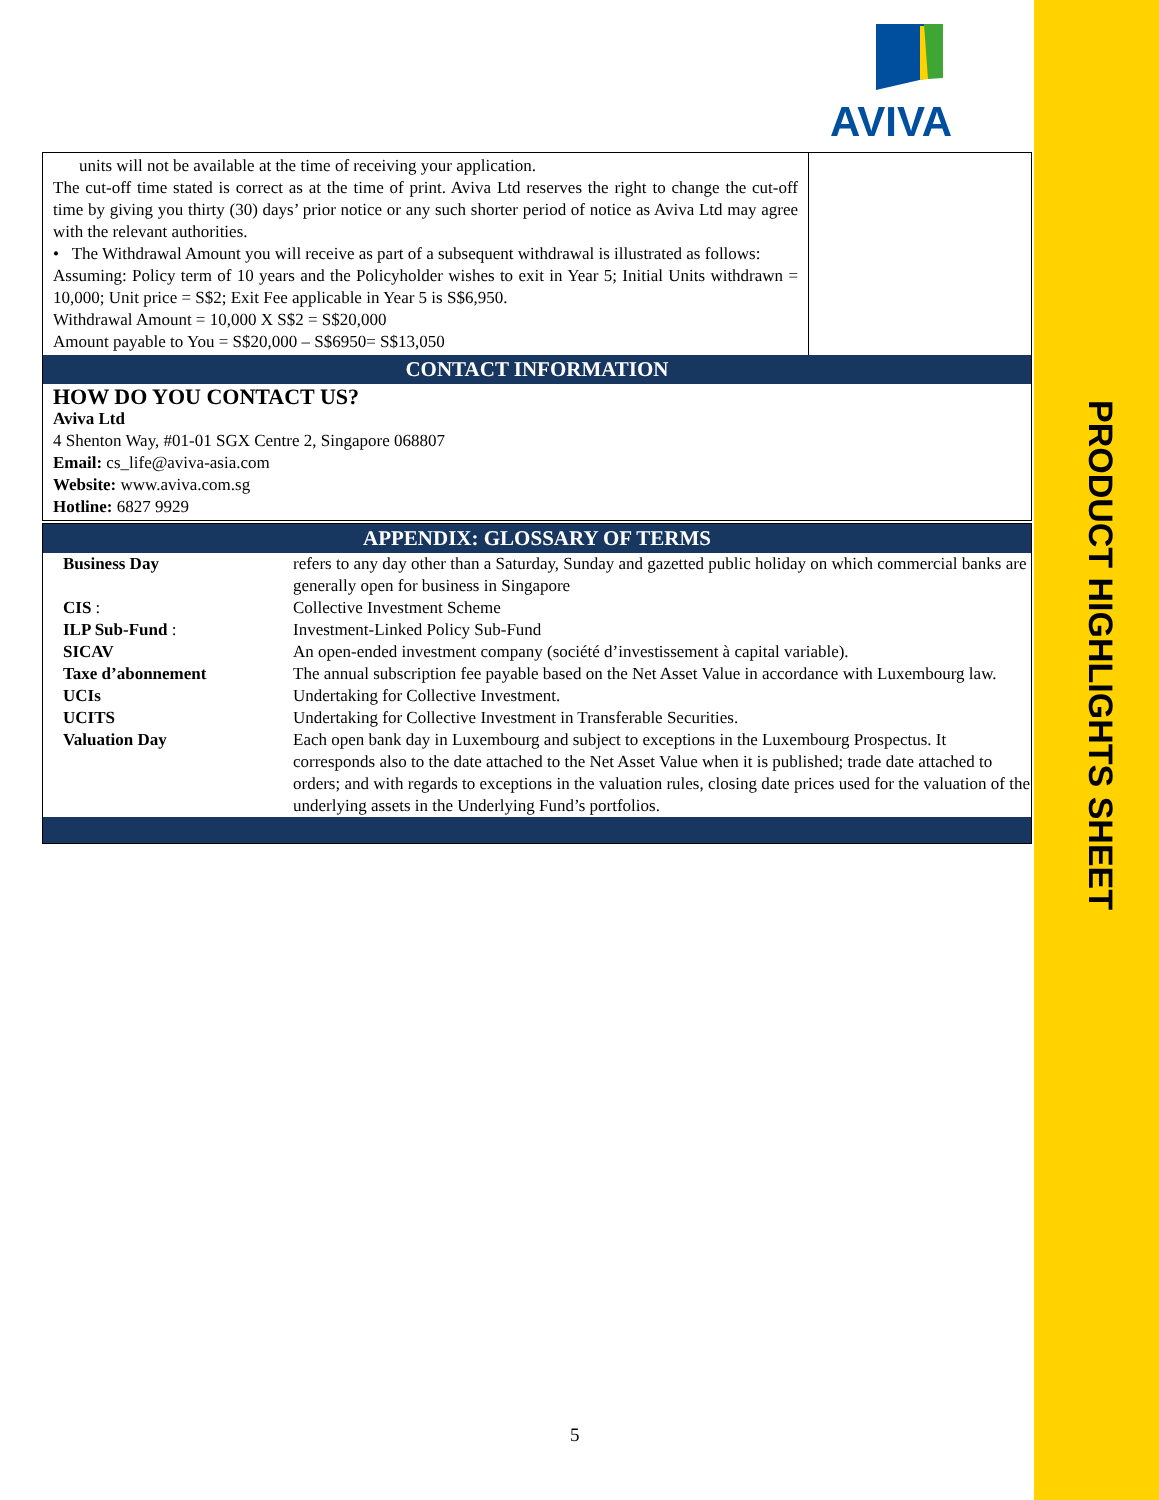PRODUCT HIGHLIGHTS SHEET
AVIVA
| units will not be available at the time of receiving your application. The cut-off time stated is correct as at the time of print. Aviva Ltd reserves the right to change the cut-off time by giving you thirty (30) days’ prior notice or any such shorter period of notice as Aviva Ltd may agree with the relevant authorities. • The Withdrawal Amount you will receive as part of a subsequent withdrawal is illustrated as follows: Assuming: Policy term of 10 years and the Policyholder wishes to exit in Year 5; Initial Units withdrawn = 10,000; Unit price = S$2; Exit Fee applicable in Year 5 is S$6,950. Withdrawal Amount = 10,000 X S$2 = S$20,000 Amount payable to You = S$20,000 – S$6950= S$13,050 | |
| CONTACT INFORMATION | |
| HOW DO YOU CONTACT US? Aviva Ltd 4 Shenton Way, #01-01 SGX Centre 2, Singapore 068807 Email: cs_life@aviva-asia.com Website: www.aviva.com.sg Hotline: 6827 9929 | |
| APPENDIX: GLOSSARY OF TERMS | |
| Business Day | refers to any day other than a Saturday, Sunday and gazetted public holiday on which commercial banks are generally open for business in Singapore |
| CIS : | Collective Investment Scheme |
| ILP Sub-Fund : | Investment-Linked Policy Sub-Fund |
| SICAV | An open-ended investment company (société d’investissement à capital variable). |
| Taxe d’abonnement | The annual subscription fee payable based on the Net Asset Value in accordance with Luxembourg law. |
| UCIs | Undertaking for Collective Investment. |
| UCITS | Undertaking for Collective Investment in Transferable Securities. |
| Valuation Day | Each open bank day in Luxembourg and subject to exceptions in the Luxembourg Prospectus. It corresponds also to the date attached to the Net Asset Value when it is published; trade date attached to orders; and with regards to exceptions in the valuation rules, closing date prices used for the valuation of the underlying assets in the Underlying Fund’s portfolios. |
5